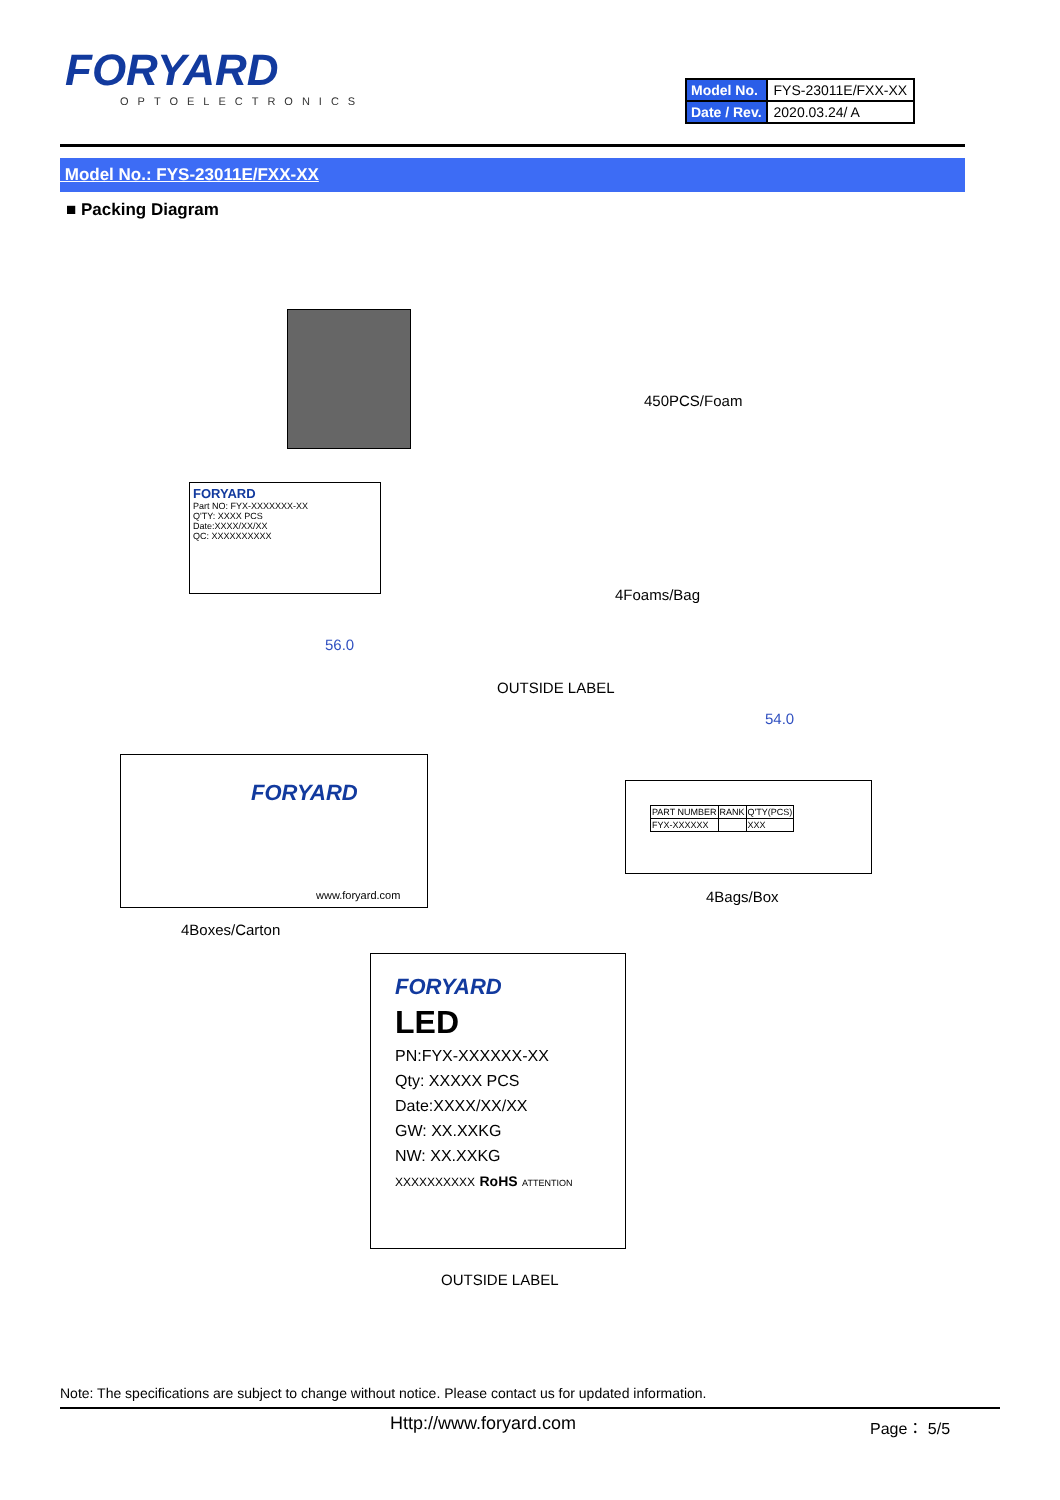FORYARD
OPTOELECTRONICS
| Model No. | FYS-23011E/FXX-XX |
| Date / Rev. | 2020.03.24/ A |
Model No.: FYS-23011E/FXX-XX
■ Packing Diagram
450PCS/Foam
FORYARD
Part NO: FYX-XXXXXXX-XX
Q'TY: XXXX PCS
Date:XXXX/XX/XX
QC: XXXXXXXXXX
4Foams/Bag
56.0
OUTSIDE LABEL
FORYARD
www.foryard.com
54.0
| PART NUMBER | RANK | Q'TY(PCS) |
| --- | --- | --- |
| FYX-XXXXXX | | XXX |
4Bags/Box
4Boxes/Carton
FORYARD
LED
PN:FYX-XXXXXX-XX
Qty: XXXXX PCS
Date:XXXX/XX/XX
GW: XX.XXKG
NW: XX.XXKG
XXXXXXXXXX RoHS ATTENTION
OUTSIDE LABEL
Note: The specifications are subject to change without notice. Please contact us for updated information.
Http://www.foryard.com Page： 5/5